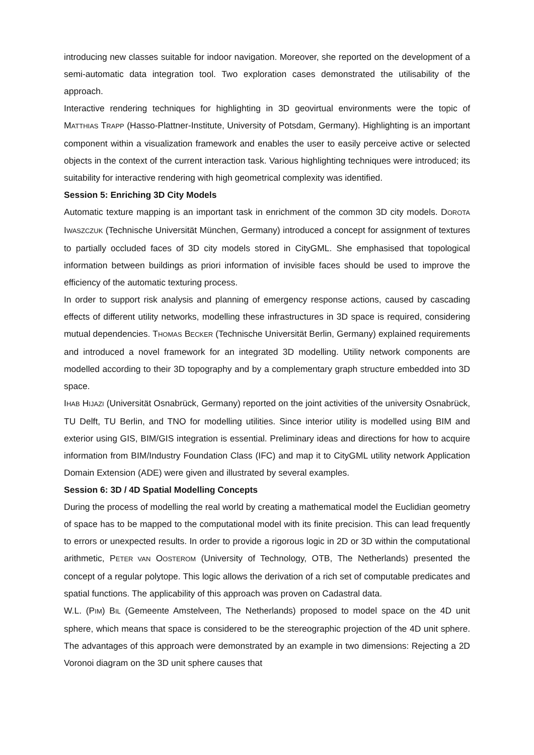introducing new classes suitable for indoor navigation. Moreover, she reported on the development of a semi-automatic data integration tool. Two exploration cases demonstrated the utilisability of the approach.
Interactive rendering techniques for highlighting in 3D geovirtual environments were the topic of MATTHIAS TRAPP (Hasso-Plattner-Institute, University of Potsdam, Germany). Highlighting is an important component within a visualization framework and enables the user to easily perceive active or selected objects in the context of the current interaction task. Various highlighting techniques were introduced; its suitability for interactive rendering with high geometrical complexity was identified.
Session 5: Enriching 3D City Models
Automatic texture mapping is an important task in enrichment of the common 3D city models. DOROTA IWASZCZUK (Technische Universität München, Germany) introduced a concept for assignment of textures to partially occluded faces of 3D city models stored in CityGML. She emphasised that topological information between buildings as priori information of invisible faces should be used to improve the efficiency of the automatic texturing process.
In order to support risk analysis and planning of emergency response actions, caused by cascading effects of different utility networks, modelling these infrastructures in 3D space is required, considering mutual dependencies. THOMAS BECKER (Technische Universität Berlin, Germany) explained requirements and introduced a novel framework for an integrated 3D modelling. Utility network components are modelled according to their 3D topography and by a complementary graph structure embedded into 3D space.
IHAB HIJAZI (Universität Osnabrück, Germany) reported on the joint activities of the university Osnabrück, TU Delft, TU Berlin, and TNO for modelling utilities. Since interior utility is modelled using BIM and exterior using GIS, BIM/GIS integration is essential. Preliminary ideas and directions for how to acquire information from BIM/Industry Foundation Class (IFC) and map it to CityGML utility network Application Domain Extension (ADE) were given and illustrated by several examples.
Session 6: 3D / 4D Spatial Modelling Concepts
During the process of modelling the real world by creating a mathematical model the Euclidian geometry of space has to be mapped to the computational model with its finite precision. This can lead frequently to errors or unexpected results. In order to provide a rigorous logic in 2D or 3D within the computational arithmetic, PETER VAN OOSTEROM (University of Technology, OTB, The Netherlands) presented the concept of a regular polytope. This logic allows the derivation of a rich set of computable predicates and spatial functions. The applicability of this approach was proven on Cadastral data.
W.L. (PIM) BIL (Gemeente Amstelveen, The Netherlands) proposed to model space on the 4D unit sphere, which means that space is considered to be the stereographic projection of the 4D unit sphere. The advantages of this approach were demonstrated by an example in two dimensions: Rejecting a 2D Voronoi diagram on the 3D unit sphere causes that